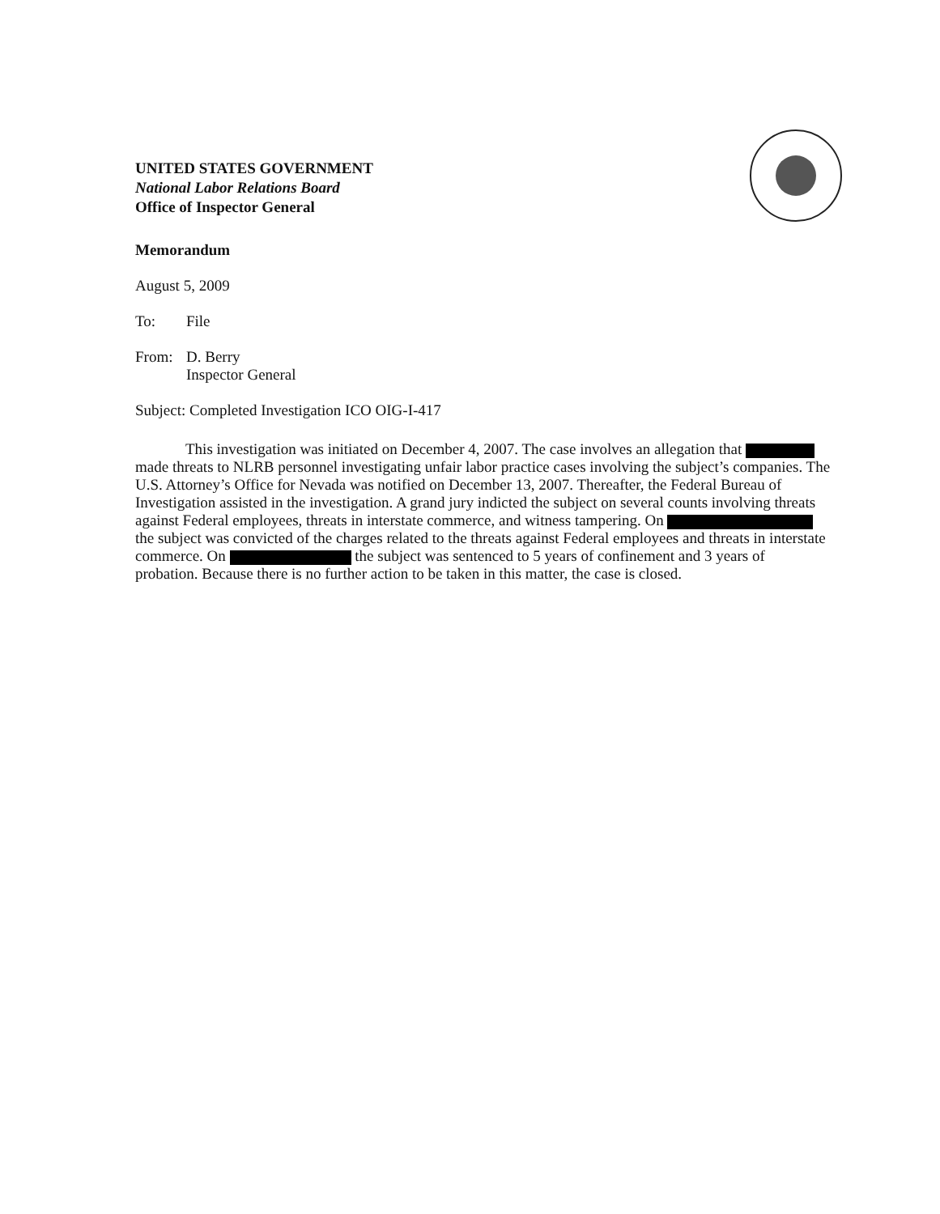UNITED STATES GOVERNMENT
National Labor Relations Board
Office of Inspector General
Memorandum
August 5, 2009
To: File
From: D. Berry
Inspector General
Subject: Completed Investigation ICO OIG-I-417
This investigation was initiated on December 4, 2007. The case involves an allegation that made threats to NLRB personnel investigating unfair labor practice cases involving the subject’s companies. The U.S. Attorney’s Office for Nevada was notified on December 13, 2007. Thereafter, the Federal Bureau of Investigation assisted in the investigation. A grand jury indicted the subject on several counts involving threats against Federal employees, threats in interstate commerce, and witness tampering. On the subject was convicted of the charges related to the threats against Federal employees and threats in interstate commerce. On the subject was sentenced to 5 years of confinement and 3 years of probation. Because there is no further action to be taken in this matter, the case is closed.